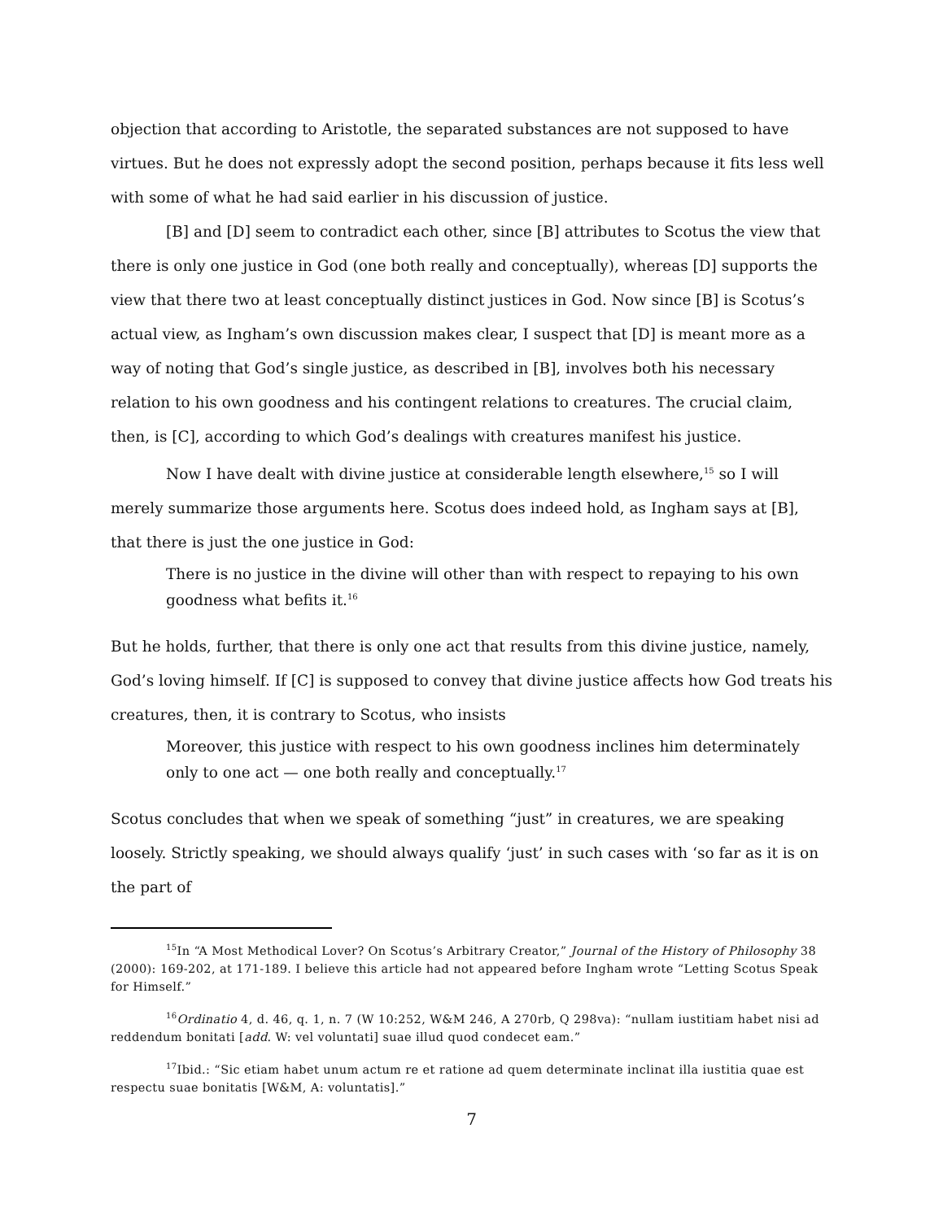objection that according to Aristotle, the separated substances are not supposed to have virtues. But he does not expressly adopt the second position, perhaps because it fits less well with some of what he had said earlier in his discussion of justice.
[B] and [D] seem to contradict each other, since [B] attributes to Scotus the view that there is only one justice in God (one both really and conceptually), whereas [D] supports the view that there two at least conceptually distinct justices in God. Now since [B] is Scotus’s actual view, as Ingham’s own discussion makes clear, I suspect that [D] is meant more as a way of noting that God’s single justice, as described in [B], involves both his necessary relation to his own goodness and his contingent relations to creatures. The crucial claim, then, is [C], according to which God’s dealings with creatures manifest his justice.
Now I have dealt with divine justice at considerable length elsewhere,<sup>15</sup> so I will merely summarize those arguments here. Scotus does indeed hold, as Ingham says at [B], that there is just the one justice in God:
There is no justice in the divine will other than with respect to repaying to his own goodness what befits it.<sup>16</sup>
But he holds, further, that there is only one act that results from this divine justice, namely, God’s loving himself. If [C] is supposed to convey that divine justice affects how God treats his creatures, then, it is contrary to Scotus, who insists
Moreover, this justice with respect to his own goodness inclines him determinately only to one act — one both really and conceptually.<sup>17</sup>
Scotus concludes that when we speak of something “just” in creatures, we are speaking loosely. Strictly speaking, we should always qualify ‘just’ in such cases with ‘so far as it is on the part of
<sup>15</sup> In “A Most Methodical Lover? On Scotus’s Arbitrary Creator,” Journal of the History of Philosophy 38 (2000): 169-202, at 171-189. I believe this article had not appeared before Ingham wrote “Letting Scotus Speak for Himself.”
<sup>16</sup> Ordinatio 4, d. 46, q. 1, n. 7 (W 10:252, W&M 246, A 270rb, Q 298va): “nullam iustitiam habet nisi ad reddendum bonitati [add. W: vel voluntati] suae illud quod condecet eam.”
<sup>17</sup> Ibid.: “Sic etiam habet unum actum re et ratione ad quem determinate inclinat illa iustitia quae est respectu suae bonitatis [W&M, A: voluntatis].”
7